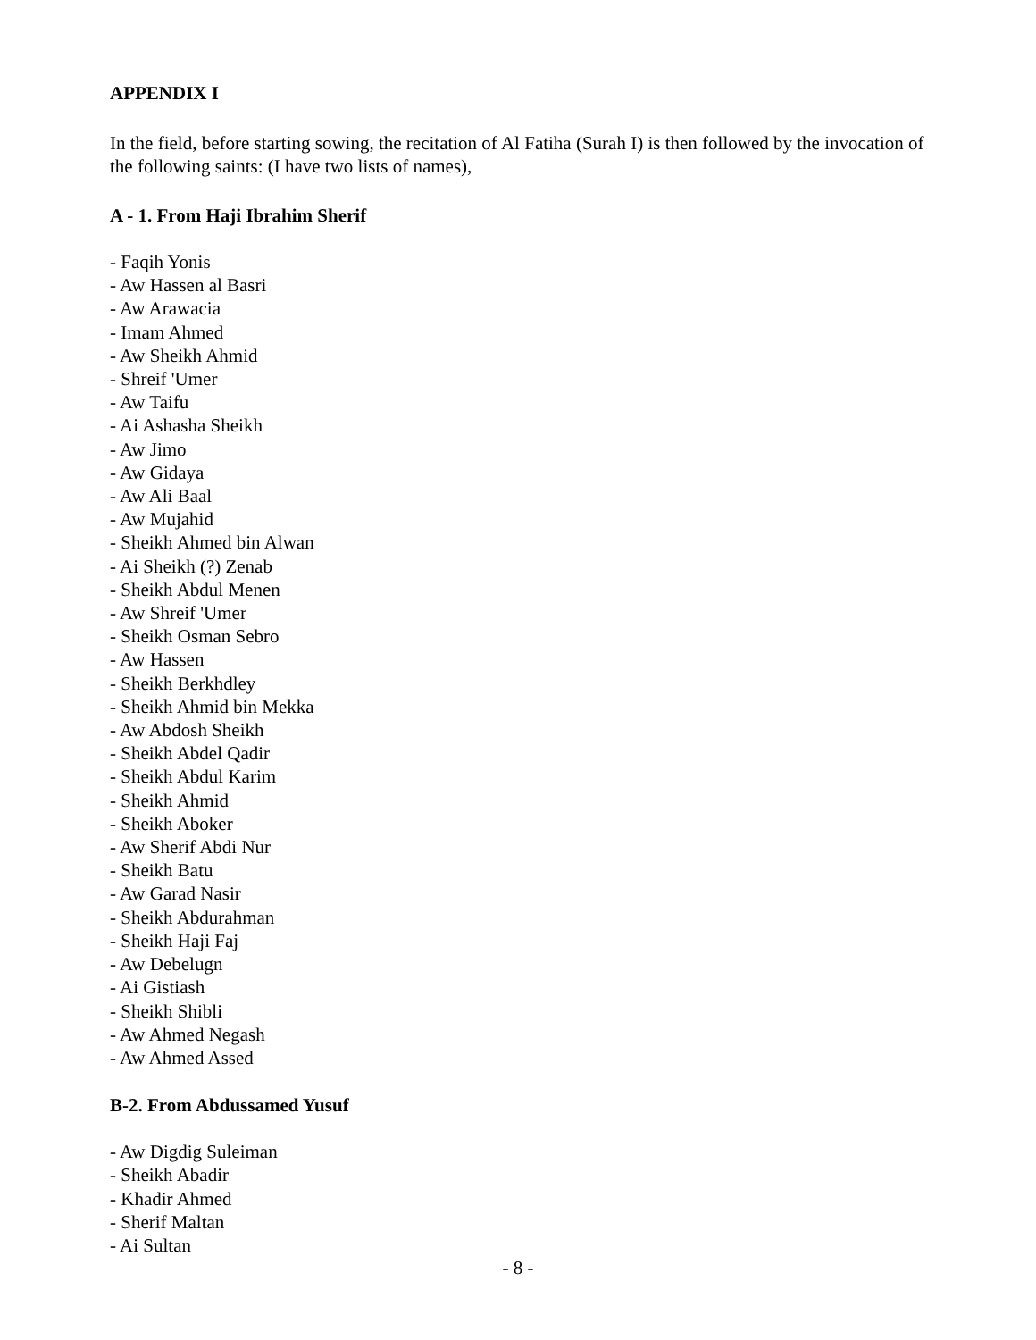APPENDIX I
In the field, before starting sowing, the recitation of Al Fatiha (Surah I) is then followed by the invocation of the following saints: (I have two lists of names),
A - 1. From Haji Ibrahim Sherif
- Faqih Yonis
- Aw Hassen al Basri
- Aw Arawacia
- Imam Ahmed
- Aw Sheikh Ahmid
- Shreif 'Umer
- Aw Taifu
- Ai Ashasha Sheikh
- Aw Jimo
- Aw Gidaya
- Aw Ali Baal
- Aw Mujahid
- Sheikh Ahmed bin Alwan
- Ai Sheikh (?) Zenab
- Sheikh Abdul Menen
- Aw Shreif 'Umer
- Sheikh Osman Sebro
- Aw Hassen
- Sheikh Berkhdley
- Sheikh Ahmid bin Mekka
- Aw Abdosh Sheikh
- Sheikh Abdel Qadir
- Sheikh Abdul Karim
- Sheikh Ahmid
- Sheikh Aboker
- Aw Sherif Abdi Nur
- Sheikh Batu
- Aw Garad Nasir
- Sheikh Abdurahman
- Sheikh Haji Faj
- Aw Debelugn
- Ai Gistiash
- Sheikh Shibli
- Aw Ahmed Negash
- Aw Ahmed Assed
B-2. From Abdussamed Yusuf
- Aw Digdig Suleiman
- Sheikh Abadir
- Khadir Ahmed
- Sherif Maltan
- Ai Sultan
- 8 -